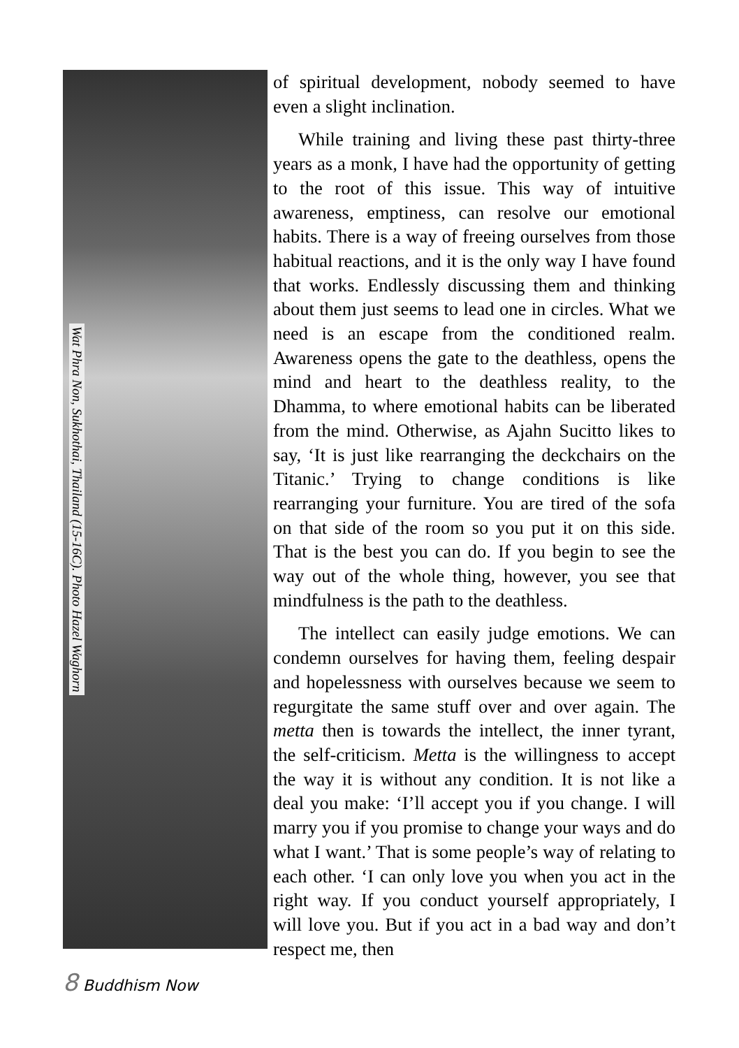Wat Phra Non, Sukhothai, Thailand (15-16C). Photo Hazel Waghorn
of spiritual development, nobody seemed to have even a slight inclination.
While training and living these past thirty-three years as a monk, I have had the opportunity of getting to the root of this issue. This way of intuitive awareness, emptiness, can resolve our emotional habits. There is a way of freeing ourselves from those habitual reactions, and it is the only way I have found that works. Endlessly discussing them and thinking about them just seems to lead one in circles. What we need is an escape from the conditioned realm. Awareness opens the gate to the deathless, opens the mind and heart to the deathless reality, to the Dhamma, to where emotional habits can be liberated from the mind. Otherwise, as Ajahn Sucitto likes to say, ‘It is just like rearranging the deckchairs on the Titanic.’ Trying to change conditions is like rearranging your furniture. You are tired of the sofa on that side of the room so you put it on this side. That is the best you can do. If you begin to see the way out of the whole thing, however, you see that mindfulness is the path to the deathless.
The intellect can easily judge emotions. We can condemn ourselves for having them, feeling despair and hopelessness with ourselves because we seem to regurgitate the same stuff over and over again. The metta then is towards the intellect, the inner tyrant, the self-criticism. Metta is the willingness to accept the way it is without any condition. It is not like a deal you make: ‘I’ll accept you if you change. I will marry you if you promise to change your ways and do what I want.’ That is some people’s way of relating to each other. ‘I can only love you when you act in the right way. If you conduct yourself appropriately, I will love you. But if you act in a bad way and don’t respect me, then
8 Buddhism Now